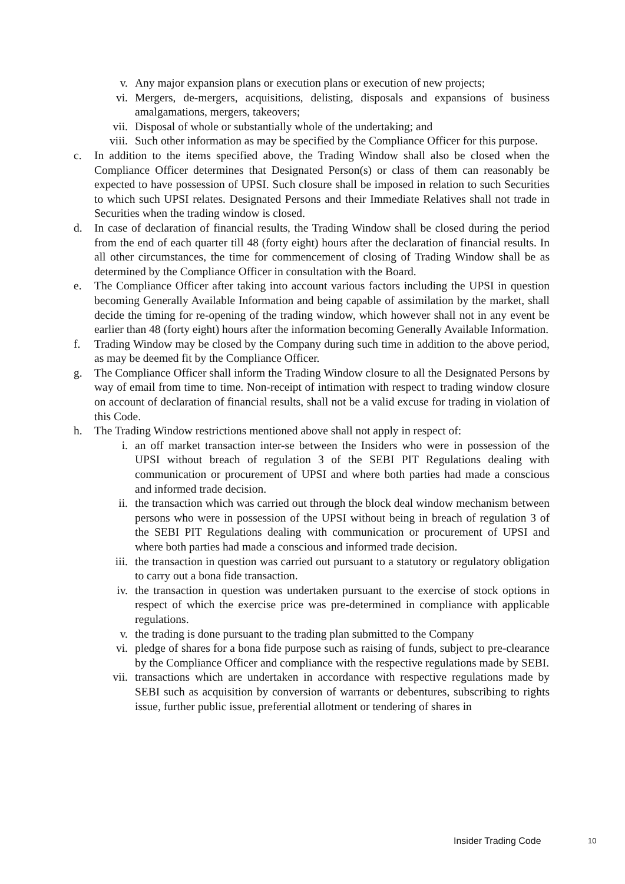v. Any major expansion plans or execution plans or execution of new projects;
vi. Mergers, de-mergers, acquisitions, delisting, disposals and expansions of business amalgamations, mergers, takeovers;
vii. Disposal of whole or substantially whole of the undertaking; and
viii. Such other information as may be specified by the Compliance Officer for this purpose.
c. In addition to the items specified above, the Trading Window shall also be closed when the Compliance Officer determines that Designated Person(s) or class of them can reasonably be expected to have possession of UPSI. Such closure shall be imposed in relation to such Securities to which such UPSI relates. Designated Persons and their Immediate Relatives shall not trade in Securities when the trading window is closed.
d. In case of declaration of financial results, the Trading Window shall be closed during the period from the end of each quarter till 48 (forty eight) hours after the declaration of financial results. In all other circumstances, the time for commencement of closing of Trading Window shall be as determined by the Compliance Officer in consultation with the Board.
e. The Compliance Officer after taking into account various factors including the UPSI in question becoming Generally Available Information and being capable of assimilation by the market, shall decide the timing for re-opening of the trading window, which however shall not in any event be earlier than 48 (forty eight) hours after the information becoming Generally Available Information.
f. Trading Window may be closed by the Company during such time in addition to the above period, as may be deemed fit by the Compliance Officer.
g. The Compliance Officer shall inform the Trading Window closure to all the Designated Persons by way of email from time to time. Non-receipt of intimation with respect to trading window closure on account of declaration of financial results, shall not be a valid excuse for trading in violation of this Code.
h. The Trading Window restrictions mentioned above shall not apply in respect of:
i. an off market transaction inter-se between the Insiders who were in possession of the UPSI without breach of regulation 3 of the SEBI PIT Regulations dealing with communication or procurement of UPSI and where both parties had made a conscious and informed trade decision.
ii. the transaction which was carried out through the block deal window mechanism between persons who were in possession of the UPSI without being in breach of regulation 3 of the SEBI PIT Regulations dealing with communication or procurement of UPSI and where both parties had made a conscious and informed trade decision.
iii. the transaction in question was carried out pursuant to a statutory or regulatory obligation to carry out a bona fide transaction.
iv. the transaction in question was undertaken pursuant to the exercise of stock options in respect of which the exercise price was pre-determined in compliance with applicable regulations.
v. the trading is done pursuant to the trading plan submitted to the Company
vi. pledge of shares for a bona fide purpose such as raising of funds, subject to pre-clearance by the Compliance Officer and compliance with the respective regulations made by SEBI.
vii. transactions which are undertaken in accordance with respective regulations made by SEBI such as acquisition by conversion of warrants or debentures, subscribing to rights issue, further public issue, preferential allotment or tendering of shares in
Insider Trading Code 10